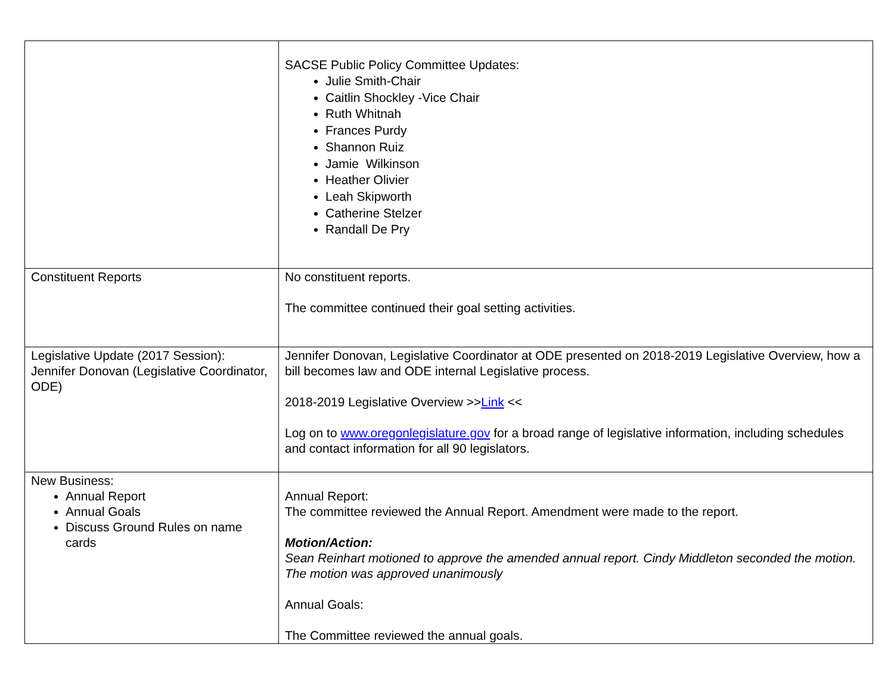| | SACSE Public Policy Committee Updates: Julie Smith-Chair Caitlin Shockley -Vice Chair Ruth Whitnah Frances Purdy Shannon Ruiz Jamie Wilkinson Heather Olivier Leah Skipworth Catherine Stelzer Randall De Pry |
| Constituent Reports | No constituent reports. The committee continued their goal setting activities. |
| Legislative Update (2017 Session): Jennifer Donovan (Legislative Coordinator, ODE) | Jennifer Donovan, Legislative Coordinator at ODE presented on 2018-2019 Legislative Overview, how a bill becomes law and ODE internal Legislative process. 2018-2019 Legislative Overview >> Link << Log on to www.oregonlegislature.gov for a broad range of legislative information, including schedules and contact information for all 90 legislators. |
| New Business: Annual Report Annual Goals Discuss Ground Rules on name cards | Annual Report: The committee reviewed the Annual Report. Amendment were made to the report. Motion/Action: Sean Reinhart motioned to approve the amended annual report. Cindy Middleton seconded the motion. The motion was approved unanimously Annual Goals: The Committee reviewed the annual goals. |